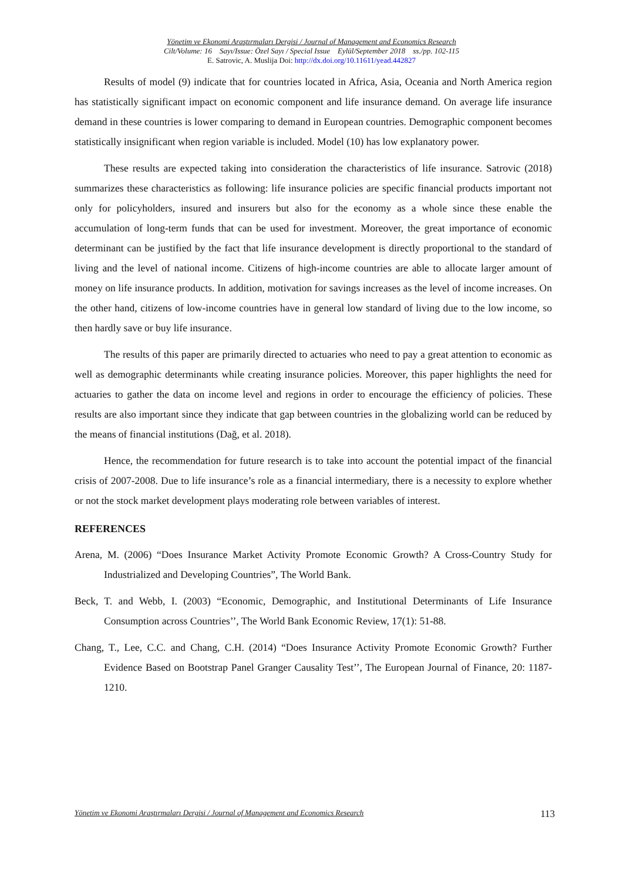Yönetim ve Ekonomi Araştırmaları Dergisi / Journal of Management and Economics Research
Cilt/Volume: 16 Sayı/Issue: Özel Sayı / Special Issue Eylül/September 2018 ss./pp. 102-115
E. Satrovic, A. Muslija Doi: http://dx.doi.org/10.11611/yead.442827
Results of model (9) indicate that for countries located in Africa, Asia, Oceania and North America region has statistically significant impact on economic component and life insurance demand. On average life insurance demand in these countries is lower comparing to demand in European countries. Demographic component becomes statistically insignificant when region variable is included. Model (10) has low explanatory power.
These results are expected taking into consideration the characteristics of life insurance. Satrovic (2018) summarizes these characteristics as following: life insurance policies are specific financial products important not only for policyholders, insured and insurers but also for the economy as a whole since these enable the accumulation of long-term funds that can be used for investment. Moreover, the great importance of economic determinant can be justified by the fact that life insurance development is directly proportional to the standard of living and the level of national income. Citizens of high-income countries are able to allocate larger amount of money on life insurance products. In addition, motivation for savings increases as the level of income increases. On the other hand, citizens of low-income countries have in general low standard of living due to the low income, so then hardly save or buy life insurance.
The results of this paper are primarily directed to actuaries who need to pay a great attention to economic as well as demographic determinants while creating insurance policies. Moreover, this paper highlights the need for actuaries to gather the data on income level and regions in order to encourage the efficiency of policies. These results are also important since they indicate that gap between countries in the globalizing world can be reduced by the means of financial institutions (Dağ, et al. 2018).
Hence, the recommendation for future research is to take into account the potential impact of the financial crisis of 2007-2008. Due to life insurance’s role as a financial intermediary, there is a necessity to explore whether or not the stock market development plays moderating role between variables of interest.
REFERENCES
Arena, M. (2006) “Does Insurance Market Activity Promote Economic Growth? A Cross-Country Study for Industrialized and Developing Countries”, The World Bank.
Beck, T. and Webb, I. (2003) “Economic, Demographic, and Institutional Determinants of Life Insurance Consumption across Countries’’, The World Bank Economic Review, 17(1): 51-88.
Chang, T., Lee, C.C. and Chang, C.H. (2014) “Does Insurance Activity Promote Economic Growth? Further Evidence Based on Bootstrap Panel Granger Causality Test’’, The European Journal of Finance, 20: 1187-1210.
Yönetim ve Ekonomi Araştırmaları Dergisi / Journal of Management and Economics Research 113